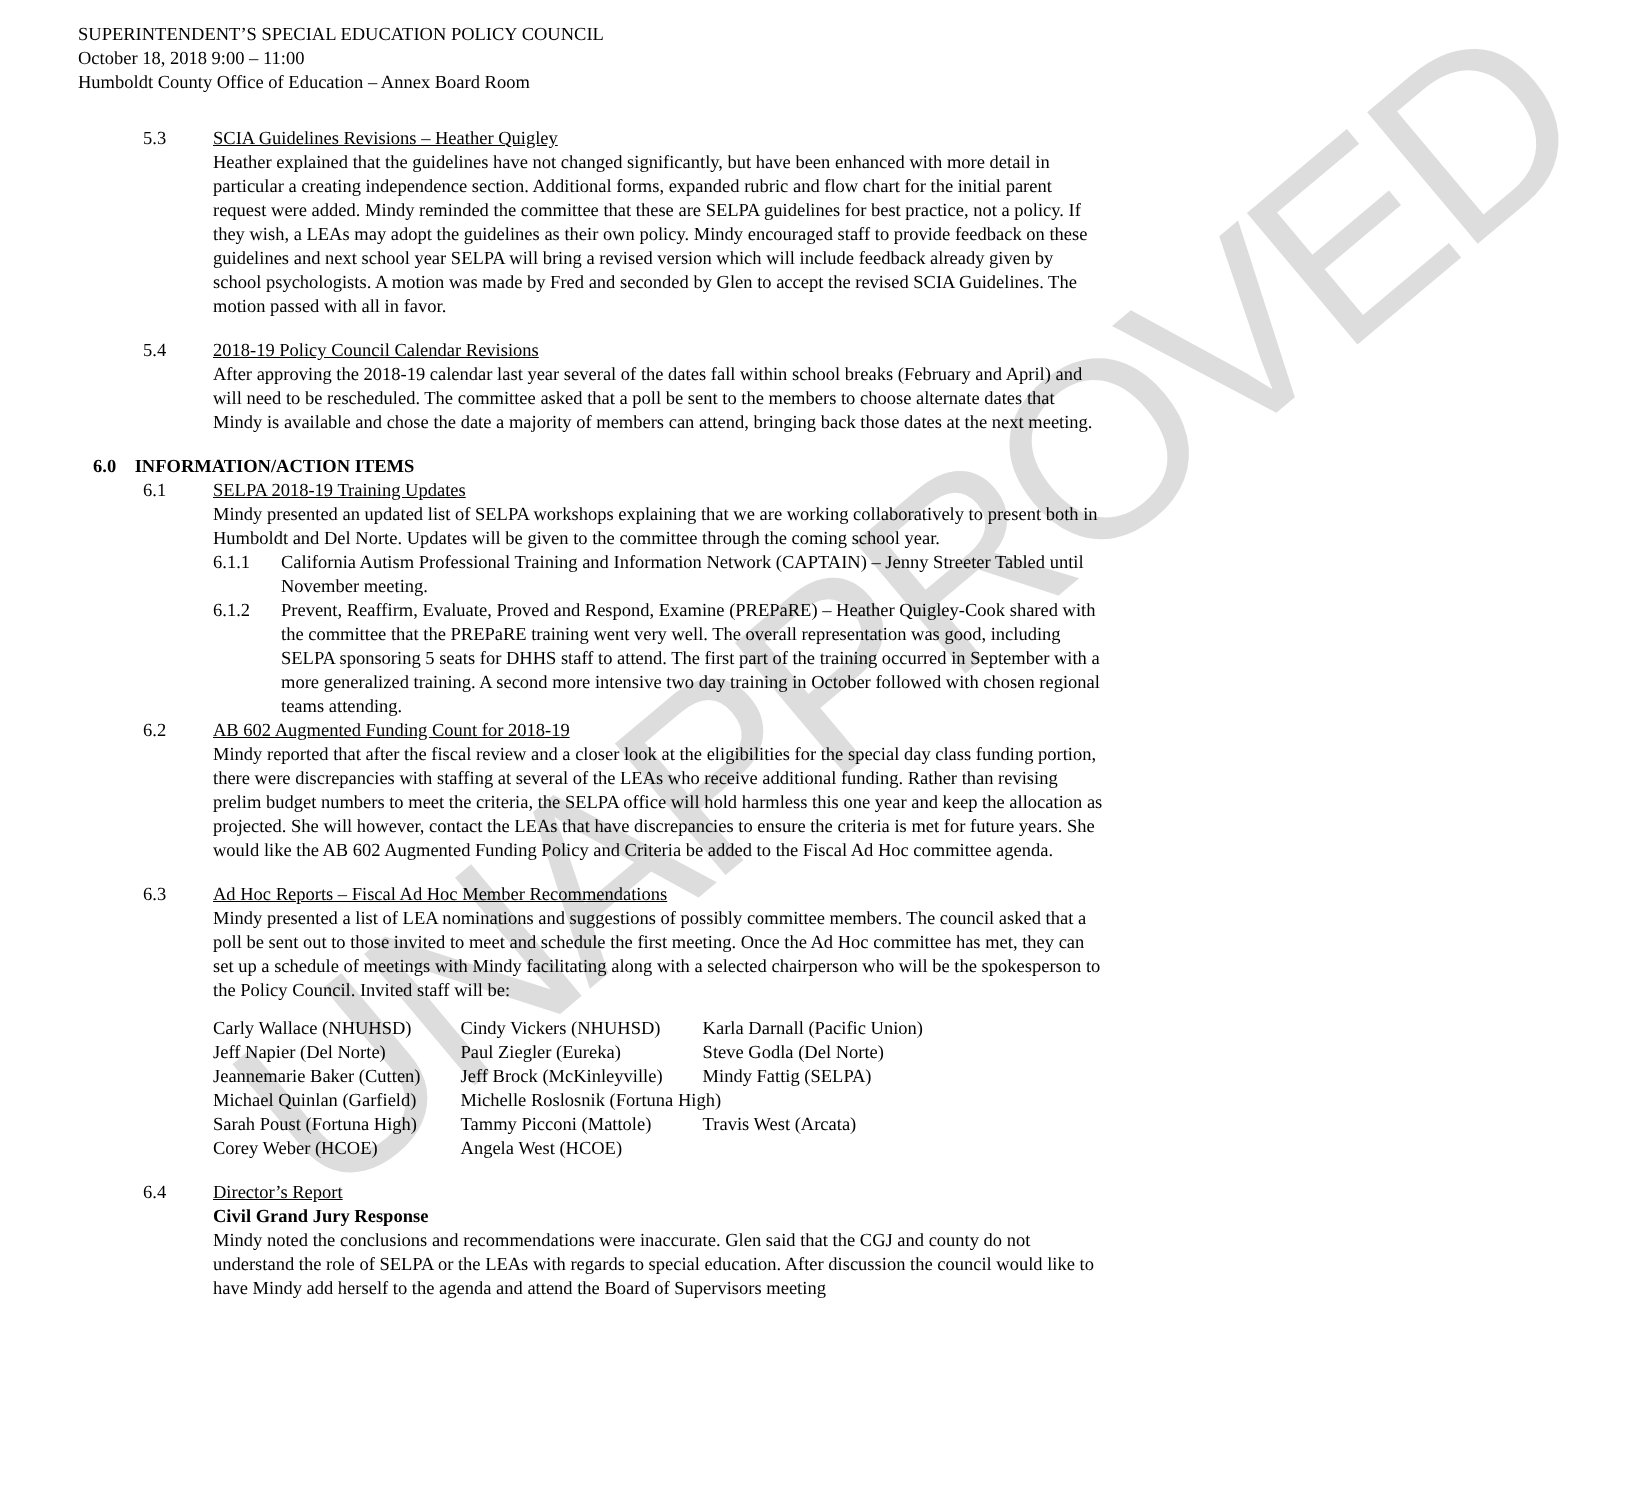UNAPPROVED
SUPERINTENDENT’S SPECIAL EDUCATION POLICY COUNCIL
October 18, 2018 9:00 – 11:00
Humboldt County Office of Education – Annex Board Room
5.3 SCIA Guidelines Revisions – Heather Quigley
Heather explained that the guidelines have not changed significantly, but have been enhanced with more detail in particular a creating independence section. Additional forms, expanded rubric and flow chart for the initial parent request were added. Mindy reminded the committee that these are SELPA guidelines for best practice, not a policy. If they wish, a LEAs may adopt the guidelines as their own policy. Mindy encouraged staff to provide feedback on these guidelines and next school year SELPA will bring a revised version which will include feedback already given by school psychologists. A motion was made by Fred and seconded by Glen to accept the revised SCIA Guidelines. The motion passed with all in favor.
5.4 2018-19 Policy Council Calendar Revisions
After approving the 2018-19 calendar last year several of the dates fall within school breaks (February and April) and will need to be rescheduled. The committee asked that a poll be sent to the members to choose alternate dates that Mindy is available and chose the date a majority of members can attend, bringing back those dates at the next meeting.
6.0 INFORMATION/ACTION ITEMS
6.1 SELPA 2018-19 Training Updates
Mindy presented an updated list of SELPA workshops explaining that we are working collaboratively to present both in Humboldt and Del Norte. Updates will be given to the committee through the coming school year.
6.1.1 California Autism Professional Training and Information Network (CAPTAIN) – Jenny Streeter Tabled until November meeting.
6.1.2 Prevent, Reaffirm, Evaluate, Proved and Respond, Examine (PREPaRE) – Heather Quigley-Cook shared with the committee that the PREPaRE training went very well. The overall representation was good, including SELPA sponsoring 5 seats for DHHS staff to attend. The first part of the training occurred in September with a more generalized training. A second more intensive two day training in October followed with chosen regional teams attending.
6.2 AB 602 Augmented Funding Count for 2018-19
Mindy reported that after the fiscal review and a closer look at the eligibilities for the special day class funding portion, there were discrepancies with staffing at several of the LEAs who receive additional funding. Rather than revising prelim budget numbers to meet the criteria, the SELPA office will hold harmless this one year and keep the allocation as projected. She will however, contact the LEAs that have discrepancies to ensure the criteria is met for future years. She would like the AB 602 Augmented Funding Policy and Criteria be added to the Fiscal Ad Hoc committee agenda.
6.3 Ad Hoc Reports – Fiscal Ad Hoc Member Recommendations
Mindy presented a list of LEA nominations and suggestions of possibly committee members. The council asked that a poll be sent out to those invited to meet and schedule the first meeting. Once the Ad Hoc committee has met, they can set up a schedule of meetings with Mindy facilitating along with a selected chairperson who will be the spokesperson to the Policy Council. Invited staff will be:
| Carly Wallace (NHUHSD) | Cindy Vickers (NHUHSD) | Karla Darnall (Pacific Union) |
| Jeff Napier (Del Norte) | Paul Ziegler (Eureka) | Steve Godla (Del Norte) |
| Jeannemarie Baker (Cutten) | Jeff Brock (McKinleyville) | Mindy Fattig (SELPA) |
| Michael Quinlan (Garfield) | Michelle Roslosnik (Fortuna High) | |
| Sarah Poust (Fortuna High) | Tammy Picconi (Mattole) | Travis West (Arcata) |
| Corey Weber (HCOE) | Angela West (HCOE) | |
6.4 Director’s Report
Civil Grand Jury Response
Mindy noted the conclusions and recommendations were inaccurate. Glen said that the CGJ and county do not understand the role of SELPA or the LEAs with regards to special education. After discussion the council would like to have Mindy add herself to the agenda and attend the Board of Supervisors meeting